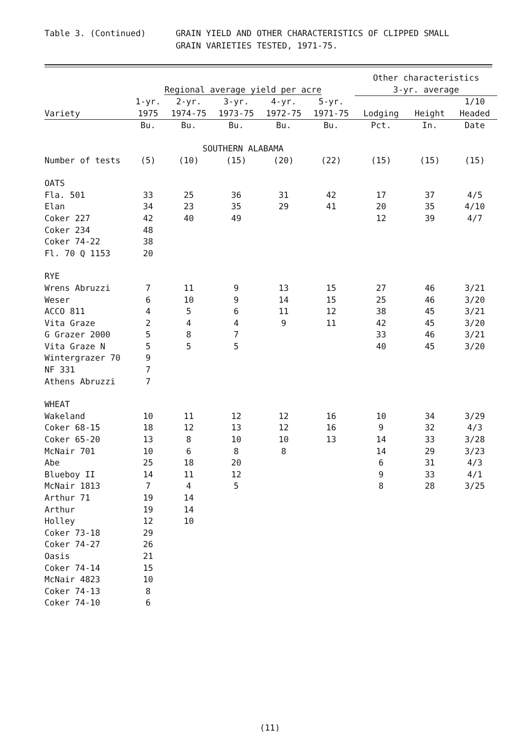Table 3. (Continued) GRAIN YIELD AND OTHER CHARACTERISTICS OF CLIPPED SMALL
GRAIN VARIETIES TESTED, 1971-75.
| | | | | | | Other characteristics | | |
| --- | --- | --- | --- | --- | --- | --- | --- | --- |
| | Regional average yield per acre | | | | | 3-yr. average | | |
| | 1-yr. | 2-yr. | 3-yr. | 4-yr. | 5-yr. | | | 1/10 |
| Variety | 1975 | 1974-75 | 1973-75 | 1972-75 | 1971-75 | Lodging | Height | Headed |
| | Bu. | Bu. | Bu. | Bu. | Bu. | Pct. | In. | Date |
| | SOUTHERN ALABAMA | | | | | | | |
| Number of tests | (5) | (10) | (15) | (20) | (22) | (15) | (15) | (15) |
| OATS | | | | | | | | |
| Fla. 501 | 33 | 25 | 36 | 31 | 42 | 17 | 37 | 4/5 |
| Elan | 34 | 23 | 35 | 29 | 41 | 20 | 35 | 4/10 |
| Coker 227 | 42 | 40 | 49 | | | 12 | 39 | 4/7 |
| Coker 234 | 48 | | | | | | | |
| Coker 74-22 | 38 | | | | | | | |
| Fl. 70 Q 1153 | 20 | | | | | | | |
| RYE | | | | | | | | |
| Wrens Abruzzi | 7 | 11 | 9 | 13 | 15 | 27 | 46 | 3/21 |
| Weser | 6 | 10 | 9 | 14 | 15 | 25 | 46 | 3/20 |
| ACCO 811 | 4 | 5 | 6 | 11 | 12 | 38 | 45 | 3/21 |
| Vita Graze | 2 | 4 | 4 | 9 | 11 | 42 | 45 | 3/20 |
| G Grazer 2000 | 5 | 8 | 7 | | | 33 | 46 | 3/21 |
| Vita Graze N | 5 | 5 | 5 | | | 40 | 45 | 3/20 |
| Wintergrazer 70 | 9 | | | | | | | |
| NF 331 | 7 | | | | | | | |
| Athens Abruzzi | 7 | | | | | | | |
| WHEAT | | | | | | | | |
| Wakeland | 10 | 11 | 12 | 12 | 16 | 10 | 34 | 3/29 |
| Coker 68-15 | 18 | 12 | 13 | 12 | 16 | 9 | 32 | 4/3 |
| Coker 65-20 | 13 | 8 | 10 | 10 | 13 | 14 | 33 | 3/28 |
| McNair 701 | 10 | 6 | 8 | 8 | | 14 | 29 | 3/23 |
| Abe | 25 | 18 | 20 | | | 6 | 31 | 4/3 |
| Blueboy II | 14 | 11 | 12 | | | 9 | 33 | 4/1 |
| McNair 1813 | 7 | 4 | 5 | | | 8 | 28 | 3/25 |
| Arthur 71 | 19 | 14 | | | | | | |
| Arthur | 19 | 14 | | | | | | |
| Holley | 12 | 10 | | | | | | |
| Coker 73-18 | 29 | | | | | | | |
| Coker 74-27 | 26 | | | | | | | |
| Oasis | 21 | | | | | | | |
| Coker 74-14 | 15 | | | | | | | |
| McNair 4823 | 10 | | | | | | | |
| Coker 74-13 | 8 | | | | | | | |
| Coker 74-10 | 6 | | | | | | | |
(11)